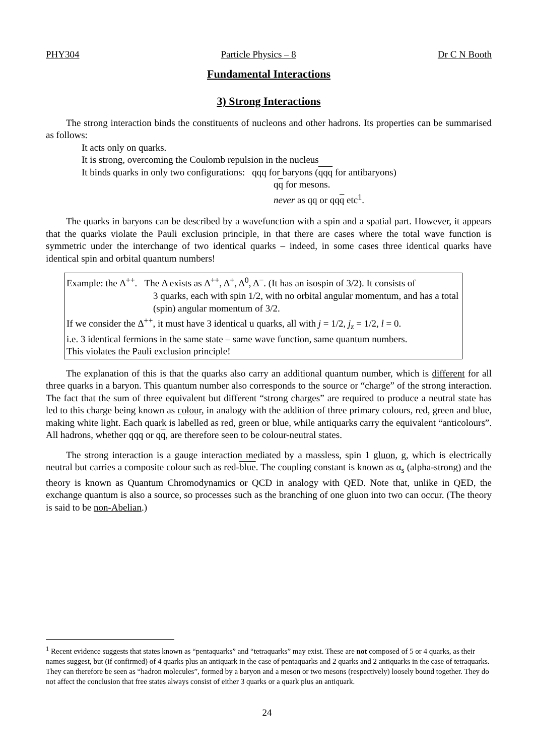PHY304 Particle Physics – 8 Dr C N Booth
Fundamental Interactions
3) Strong Interactions
The strong interaction binds the constituents of nucleons and other hadrons. Its properties can be summarised as follows:
It acts only on quarks.
It is strong, overcoming the Coulomb repulsion in the nucleus
It binds quarks in only two configurations: qqq for baryons (qqq for antibaryons)
qq for mesons.
never as qq or qqq etc<sup>1</sup>.
The quarks in baryons can be described by a wavefunction with a spin and a spatial part. However, it appears that the quarks violate the Pauli exclusion principle, in that there are cases where the total wave function is symmetric under the interchange of two identical quarks – indeed, in some cases three identical quarks have identical spin and orbital quantum numbers!
Example: the Δ<sup>++</sup>. The Δ exists as Δ<sup>++</sup>, Δ<sup>+</sup>, Δ<sup>0</sup>, Δ<sup>−</sup>. (It has an isospin of 3/2). It consists of
3 quarks, each with spin 1/2, with no orbital angular momentum, and has a total (spin) angular momentum of 3/2.
If we consider the Δ<sup>++</sup>, it must have 3 identical u quarks, all with j = 1/2, j<sub>z</sub> = 1/2, l = 0.
i.e. 3 identical fermions in the same state – same wave function, same quantum numbers.
This violates the Pauli exclusion principle!
The explanation of this is that the quarks also carry an additional quantum number, which is different for all three quarks in a baryon. This quantum number also corresponds to the source or “charge” of the strong interaction. The fact that the sum of three equivalent but different “strong charges” are required to produce a neutral state has led to this charge being known as colour, in analogy with the addition of three primary colours, red, green and blue, making white light. Each quark is labelled as red, green or blue, while antiquarks carry the equivalent “anticolours”. All hadrons, whether qqq or qq, are therefore seen to be colour-neutral states.
The strong interaction is a gauge interaction mediated by a massless, spin 1 gluon, g, which is electrically neutral but carries a composite colour such as red-blue. The coupling constant is known as α<sub>s</sub> (alpha-strong) and the theory is known as Quantum Chromodynamics or QCD in analogy with QED. Note that, unlike in QED, the exchange quantum is also a source, so processes such as the branching of one gluon into two can occur. (The theory is said to be non-Abelian.)
<sup>1</sup> Recent evidence suggests that states known as “pentaquarks” and “tetraquarks” may exist. These are not composed of 5 or 4 quarks, as their names suggest, but (if confirmed) of 4 quarks plus an antiquark in the case of pentaquarks and 2 quarks and 2 antiquarks in the case of tetraquarks. They can therefore be seen as “hadron molecules”, formed by a baryon and a meson or two mesons (respectively) loosely bound together. They do not affect the conclusion that free states always consist of either 3 quarks or a quark plus an antiquark.
24